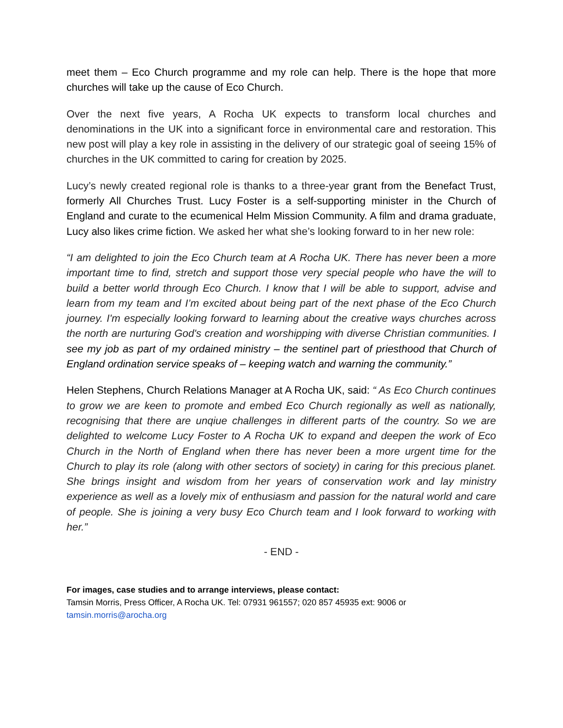meet them – Eco Church programme and my role can help. There is the hope that more churches will take up the cause of Eco Church.
Over the next five years, A Rocha UK expects to transform local churches and denominations in the UK into a significant force in environmental care and restoration. This new post will play a key role in assisting in the delivery of our strategic goal of seeing 15% of churches in the UK committed to caring for creation by 2025.
Lucy’s newly created regional role is thanks to a three-year grant from the Benefact Trust, formerly All Churches Trust. Lucy Foster is a self-supporting minister in the Church of England and curate to the ecumenical Helm Mission Community. A film and drama graduate, Lucy also likes crime fiction. We asked her what she’s looking forward to in her new role:
“I am delighted to join the Eco Church team at A Rocha UK. There has never been a more important time to find, stretch and support those very special people who have the will to build a better world through Eco Church. I know that I will be able to support, advise and learn from my team and I’m excited about being part of the next phase of the Eco Church journey. I'm especially looking forward to learning about the creative ways churches across the north are nurturing God's creation and worshipping with diverse Christian communities. I see my job as part of my ordained ministry – the sentinel part of priesthood that Church of England ordination service speaks of – keeping watch and warning the community.”
Helen Stephens, Church Relations Manager at A Rocha UK, said: “ As Eco Church continues to grow we are keen to promote and embed Eco Church regionally as well as nationally, recognising that there are unqiue challenges in different parts of the country. So we are delighted to welcome Lucy Foster to A Rocha UK to expand and deepen the work of Eco Church in the North of England when there has never been a more urgent time for the Church to play its role (along with other sectors of society) in caring for this precious planet. She brings insight and wisdom from her years of conservation work and lay ministry experience as well as a lovely mix of enthusiasm and passion for the natural world and care of people. She is joining a very busy Eco Church team and I look forward to working with her.”
- END -
For images, case studies and to arrange interviews, please contact:
Tamsin Morris, Press Officer, A Rocha UK. Tel: 07931 961557; 020 857 45935 ext: 9006 or
tamsin.morris@arocha.org